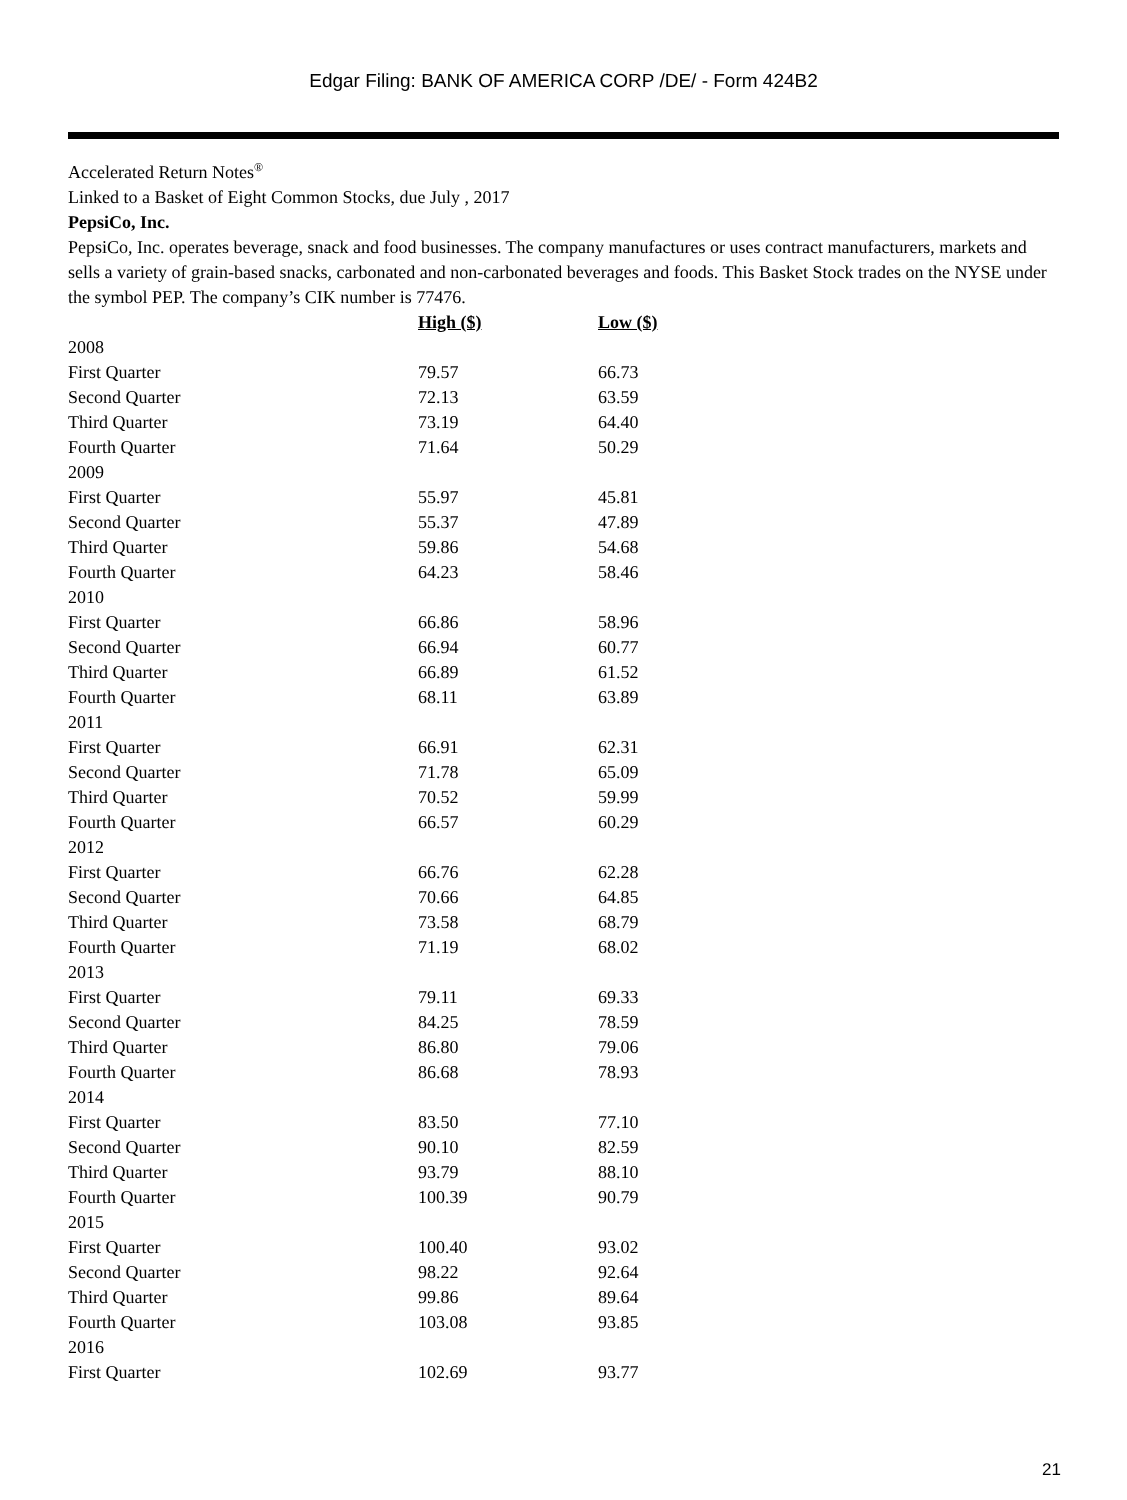Edgar Filing: BANK OF AMERICA CORP /DE/ - Form 424B2
Accelerated Return Notes<sup>®</sup>
Linked to a Basket of Eight Common Stocks, due July , 2017
PepsiCo, Inc.
PepsiCo, Inc. operates beverage, snack and food businesses. The company manufactures or uses contract manufacturers, markets and sells a variety of grain-based snacks, carbonated and non-carbonated beverages and foods. This Basket Stock trades on the NYSE under the symbol PEP. The company’s CIK number is 77476.
| | High ($) | Low ($) |
| 2008 | | |
| First Quarter | 79.57 | 66.73 |
| Second Quarter | 72.13 | 63.59 |
| Third Quarter | 73.19 | 64.40 |
| Fourth Quarter | 71.64 | 50.29 |
| 2009 | | |
| First Quarter | 55.97 | 45.81 |
| Second Quarter | 55.37 | 47.89 |
| Third Quarter | 59.86 | 54.68 |
| Fourth Quarter | 64.23 | 58.46 |
| 2010 | | |
| First Quarter | 66.86 | 58.96 |
| Second Quarter | 66.94 | 60.77 |
| Third Quarter | 66.89 | 61.52 |
| Fourth Quarter | 68.11 | 63.89 |
| 2011 | | |
| First Quarter | 66.91 | 62.31 |
| Second Quarter | 71.78 | 65.09 |
| Third Quarter | 70.52 | 59.99 |
| Fourth Quarter | 66.57 | 60.29 |
| 2012 | | |
| First Quarter | 66.76 | 62.28 |
| Second Quarter | 70.66 | 64.85 |
| Third Quarter | 73.58 | 68.79 |
| Fourth Quarter | 71.19 | 68.02 |
| 2013 | | |
| First Quarter | 79.11 | 69.33 |
| Second Quarter | 84.25 | 78.59 |
| Third Quarter | 86.80 | 79.06 |
| Fourth Quarter | 86.68 | 78.93 |
| 2014 | | |
| First Quarter | 83.50 | 77.10 |
| Second Quarter | 90.10 | 82.59 |
| Third Quarter | 93.79 | 88.10 |
| Fourth Quarter | 100.39 | 90.79 |
| 2015 | | |
| First Quarter | 100.40 | 93.02 |
| Second Quarter | 98.22 | 92.64 |
| Third Quarter | 99.86 | 89.64 |
| Fourth Quarter | 103.08 | 93.85 |
| 2016 | | |
| First Quarter | 102.69 | 93.77 |
21